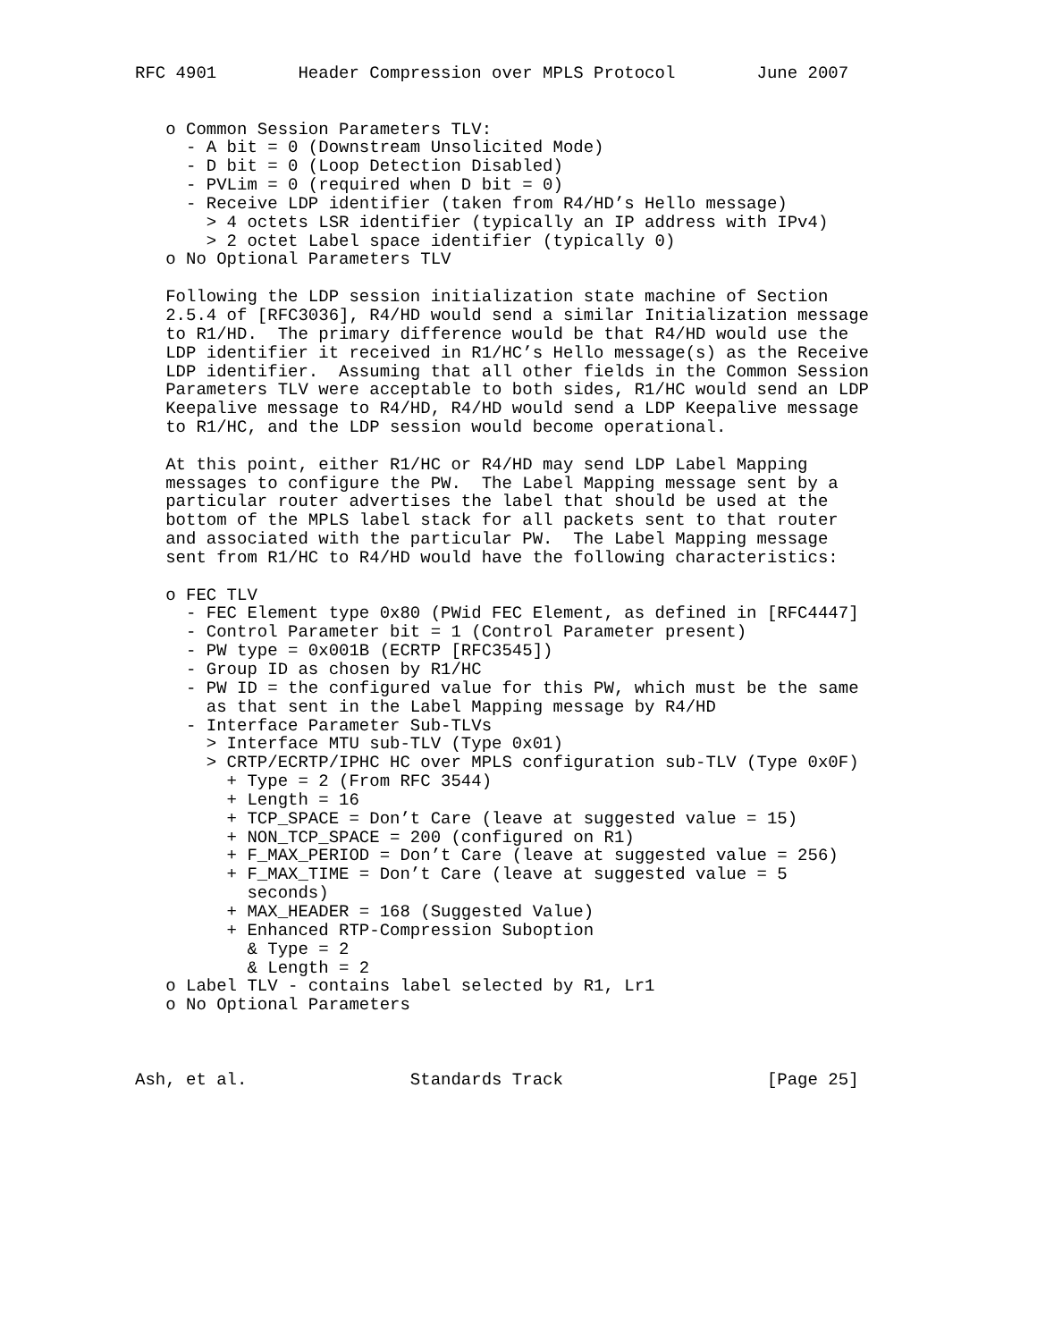RFC 4901        Header Compression over MPLS Protocol        June 2007


   o Common Session Parameters TLV:
     - A bit = 0 (Downstream Unsolicited Mode)
     - D bit = 0 (Loop Detection Disabled)
     - PVLim = 0 (required when D bit = 0)
     - Receive LDP identifier (taken from R4/HD’s Hello message)
       > 4 octets LSR identifier (typically an IP address with IPv4)
       > 2 octet Label space identifier (typically 0)
   o No Optional Parameters TLV

   Following the LDP session initialization state machine of Section
   2.5.4 of [RFC3036], R4/HD would send a similar Initialization message
   to R1/HD.  The primary difference would be that R4/HD would use the
   LDP identifier it received in R1/HC’s Hello message(s) as the Receive
   LDP identifier.  Assuming that all other fields in the Common Session
   Parameters TLV were acceptable to both sides, R1/HC would send an LDP
   Keepalive message to R4/HD, R4/HD would send a LDP Keepalive message
   to R1/HC, and the LDP session would become operational.

   At this point, either R1/HC or R4/HD may send LDP Label Mapping
   messages to configure the PW.  The Label Mapping message sent by a
   particular router advertises the label that should be used at the
   bottom of the MPLS label stack for all packets sent to that router
   and associated with the particular PW.  The Label Mapping message
   sent from R1/HC to R4/HD would have the following characteristics:

   o FEC TLV
     - FEC Element type 0x80 (PWid FEC Element, as defined in [RFC4447]
     - Control Parameter bit = 1 (Control Parameter present)
     - PW type = 0x001B (ECRTP [RFC3545])
     - Group ID as chosen by R1/HC
     - PW ID = the configured value for this PW, which must be the same
       as that sent in the Label Mapping message by R4/HD
     - Interface Parameter Sub-TLVs
       > Interface MTU sub-TLV (Type 0x01)
       > CRTP/ECRTP/IPHC HC over MPLS configuration sub-TLV (Type 0x0F)
         + Type = 2 (From RFC 3544)
         + Length = 16
         + TCP_SPACE = Don’t Care (leave at suggested value = 15)
         + NON_TCP_SPACE = 200 (configured on R1)
         + F_MAX_PERIOD = Don’t Care (leave at suggested value = 256)
         + F_MAX_TIME = Don’t Care (leave at suggested value = 5
           seconds)
         + MAX_HEADER = 168 (Suggested Value)
         + Enhanced RTP-Compression Suboption
           & Type = 2
           & Length = 2
   o Label TLV - contains label selected by R1, Lr1
   o No Optional Parameters



Ash, et al.                Standards Track                    [Page 25]